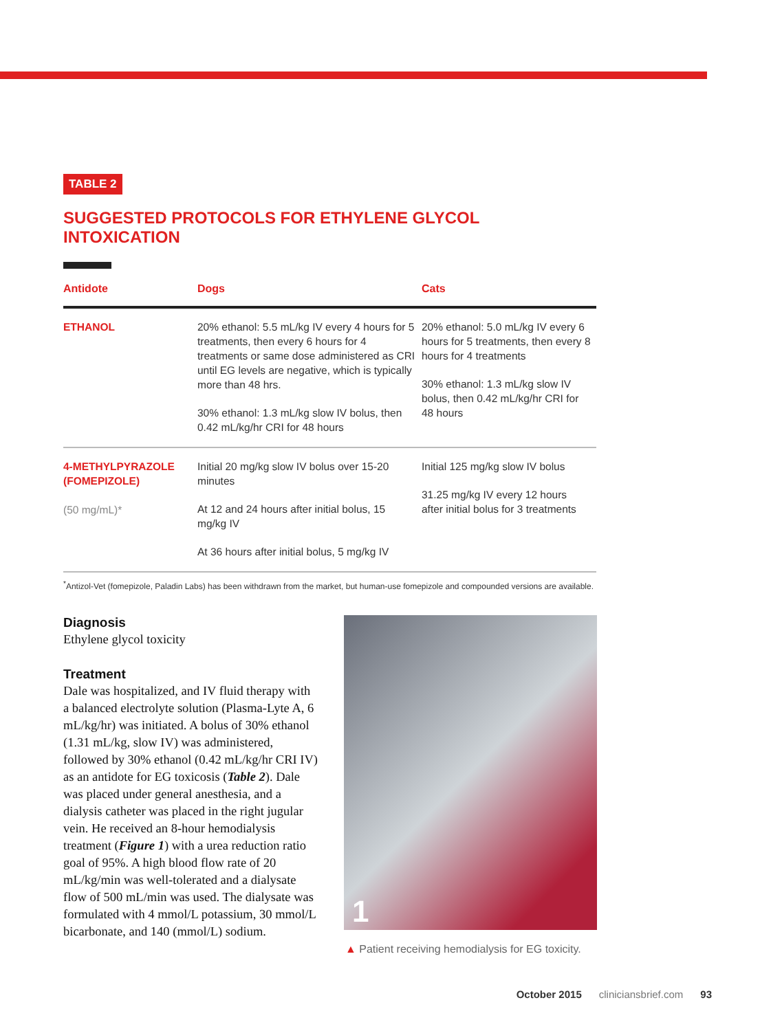TABLE 2
SUGGESTED PROTOCOLS FOR ETHYLENE GLYCOL INTOXICATION
| Antidote | Dogs | Cats |
| --- | --- | --- |
| ETHANOL | 20% ethanol: 5.5 mL/kg IV every 4 hours for 5 treatments, then every 6 hours for 4 treatments or same dose administered as CRI until EG levels are negative, which is typically more than 48 hrs. 30% ethanol: 1.3 mL/kg slow IV bolus, then 0.42 mL/kg/hr CRI for 48 hours | 20% ethanol: 5.0 mL/kg IV every 6 hours for 5 treatments, then every 8 hours for 4 treatments 30% ethanol: 1.3 mL/kg slow IV bolus, then 0.42 mL/kg/hr CRI for 48 hours |
| 4-METHYLPYRAZOLE (FOMEPIZOLE) (50 mg/mL)* | Initial 20 mg/kg slow IV bolus over 15-20 minutes At 12 and 24 hours after initial bolus, 15 mg/kg IV At 36 hours after initial bolus, 5 mg/kg IV | Initial 125 mg/kg slow IV bolus 31.25 mg/kg IV every 12 hours after initial bolus for 3 treatments |
<sup>*</sup> Antizol-Vet (fomepizole, Paladin Labs) has been withdrawn from the market, but human-use fomepizole and compounded versions are available.
Diagnosis
Ethylene glycol toxicity
Treatment
Dale was hospitalized, and IV fluid therapy with a balanced electrolyte solution (Plasma-Lyte A, 6 mL/kg/hr) was initiated. A bolus of 30% ethanol (1.31 mL/kg, slow IV) was administered, followed by 30% ethanol (0.42 mL/kg/hr CRI IV) as an antidote for EG toxicosis (Table 2). Dale was placed under general anesthesia, and a dialysis catheter was placed in the right jugular vein. He received an 8-hour hemodialysis treatment (Figure 1) with a urea reduction ratio goal of 95%. A high blood flow rate of 20 mL/kg/min was well-tolerated and a dialysate flow of 500 mL/min was used. The dialysate was formulated with 4 mmol/L potassium, 30 mmol/L bicarbonate, and 140 (mmol/L) sodium.
1
▲ Patient receiving hemodialysis for EG toxicity.
October 2015 cliniciansbrief.com 93